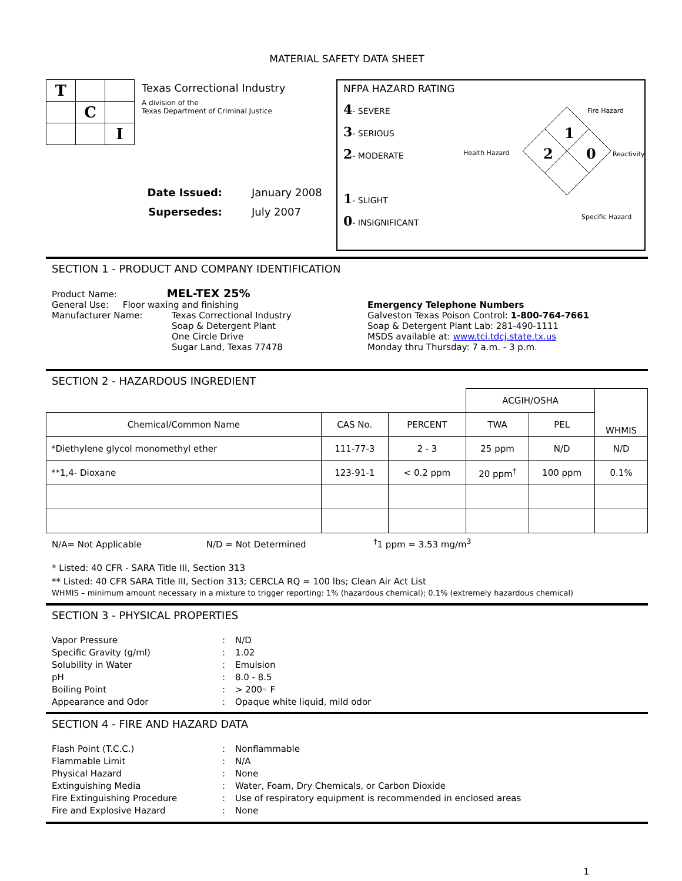MATERIAL SAFETY DATA SHEET
| T | | |
| | C | |
| | | I |
Texas Correctional Industry
A division of the
Texas Department of Criminal Justice
Date Issued: January 2008
Supersedes: July 2007
NFPA HAZARD RATING
4- SEVERE
3- SERIOUS
2- MODERATE
1- SLIGHT
0- INSIGNIFICANT
Fire Hazard
1
Health Hazard 2 0 Reactivity
Specific Hazard
SECTION 1 - PRODUCT AND COMPANY IDENTIFICATION
Product Name: MEL-TEX 25%
General Use: Floor waxing and finishing
Manufacturer Name: Texas Correctional Industry
Soap & Detergent Plant
One Circle Drive
Sugar Land, Texas 77478
Emergency Telephone Numbers
Galveston Texas Poison Control: 1-800-764-7661
Soap & Detergent Plant Lab: 281-490-1111
MSDS available at: www.tci.tdcj.state.tx.us
Monday thru Thursday: 7 a.m. - 3 p.m.
SECTION 2 - HAZARDOUS INGREDIENT
| | | | ACGIH/OSHA | | WHMIS |
| Chemical/Common Name | CAS No. | PERCENT | TWA | PEL | |
| *Diethylene glycol monomethyl ether | 111-77-3 | 2 - 3 | 25 ppm | N/D | N/D |
| **1,4- Dioxane | 123-91-1 | < 0.2 ppm | 20 ppm<sup>†</sup> | 100 ppm | 0.1% |
N/A= Not Applicable N/D = Not Determined <sup>†</sup>1 ppm = 3.53 mg/m<sup>3</sup>
* Listed: 40 CFR - SARA Title III, Section 313
** Listed: 40 CFR SARA Title III, Section 313; CERCLA RQ = 100 lbs; Clean Air Act List
WHMIS – minimum amount necessary in a mixture to trigger reporting: 1% (hazardous chemical); 0.1% (extremely hazardous chemical)
SECTION 3 - PHYSICAL PROPERTIES
Vapor Pressure: N/D Specific Gravity (g/ml): 1.02 Solubility in Water: Emulsion pH: 8.0 - 8.5 Boiling Point: > 200◦ F Appearance and Odor: Opaque white liquid, mild odor
SECTION 4 - FIRE AND HAZARD DATA
Flash Point (T.C.C.): Nonflammable Flammable Limit: N/A Physical Hazard: None Extinguishing Media: Water, Foam, Dry Chemicals, or Carbon Dioxide Fire Extinguishing Procedure: Use of respiratory equipment is recommended in enclosed areas Fire and Explosive Hazard: None
1